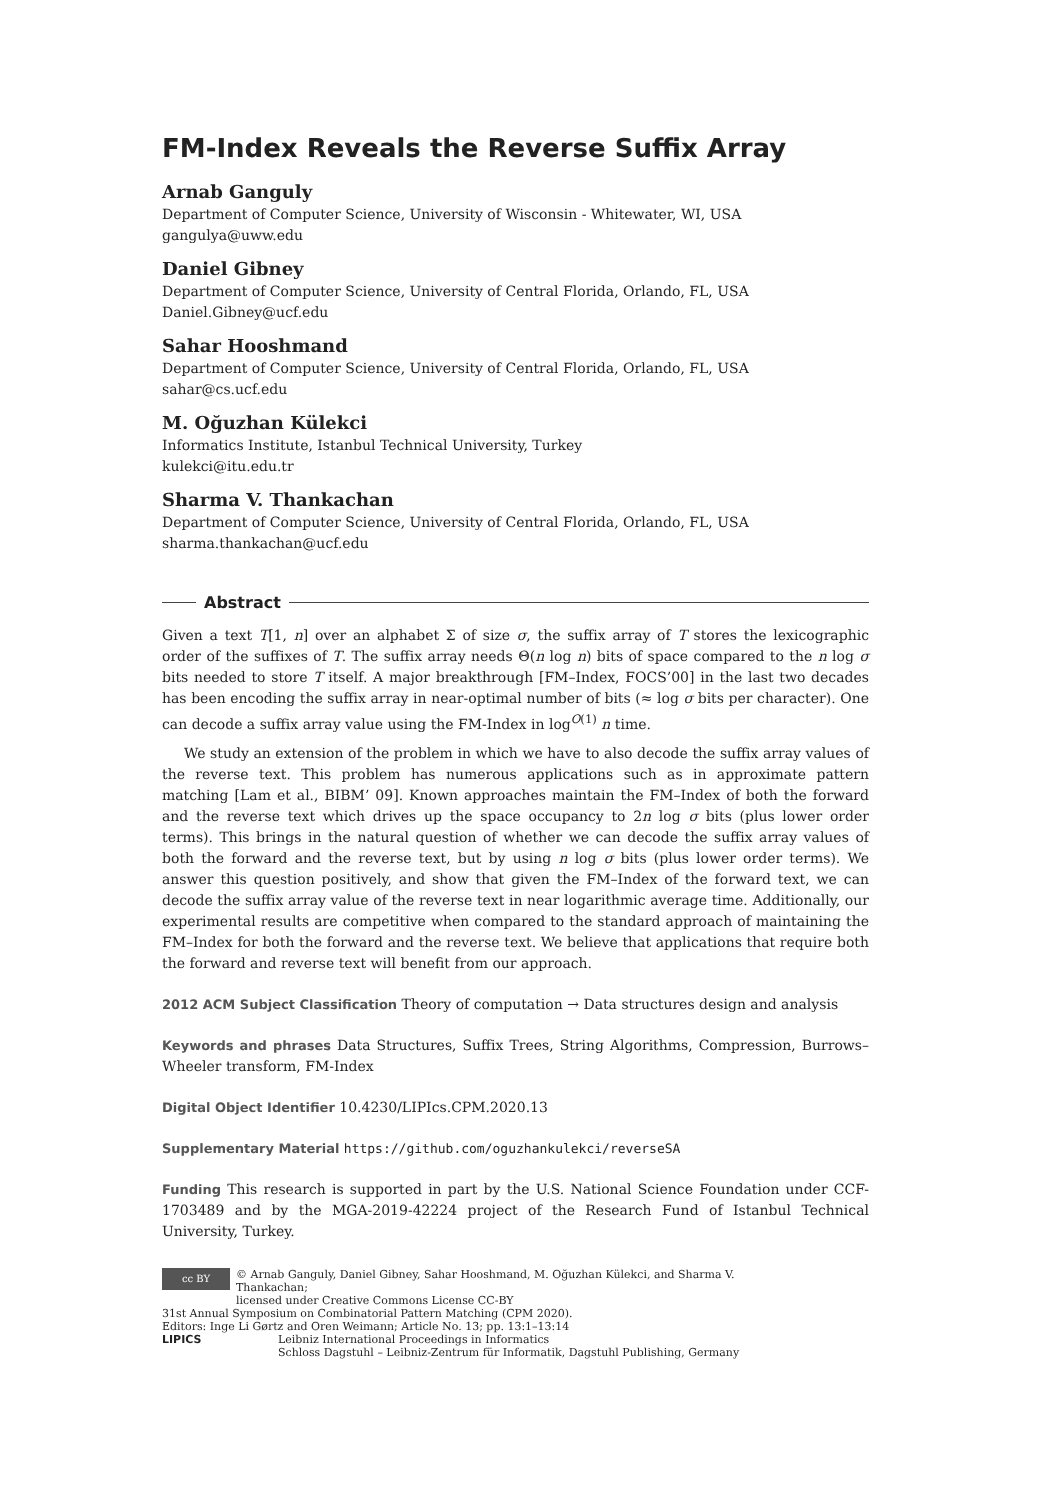FM-Index Reveals the Reverse Suffix Array
Arnab Ganguly
Department of Computer Science, University of Wisconsin - Whitewater, WI, USA
gangulya@uww.edu
Daniel Gibney
Department of Computer Science, University of Central Florida, Orlando, FL, USA
Daniel.Gibney@ucf.edu
Sahar Hooshmand
Department of Computer Science, University of Central Florida, Orlando, FL, USA
sahar@cs.ucf.edu
M. Oğuzhan Külekci
Informatics Institute, Istanbul Technical University, Turkey
kulekci@itu.edu.tr
Sharma V. Thankachan
Department of Computer Science, University of Central Florida, Orlando, FL, USA
sharma.thankachan@ucf.edu
Abstract
Given a text T[1, n] over an alphabet Σ of size σ, the suffix array of T stores the lexicographic order of the suffixes of T. The suffix array needs Θ(n log n) bits of space compared to the n log σ bits needed to store T itself. A major breakthrough [FM–Index, FOCS’00] in the last two decades has been encoding the suffix array in near-optimal number of bits (≈ log σ bits per character). One can decode a suffix array value using the FM-Index in log<sup>O(1)</sup> n time.
We study an extension of the problem in which we have to also decode the suffix array values of the reverse text. This problem has numerous applications such as in approximate pattern matching [Lam et al., BIBM’ 09]. Known approaches maintain the FM–Index of both the forward and the reverse text which drives up the space occupancy to 2n log σ bits (plus lower order terms). This brings in the natural question of whether we can decode the suffix array values of both the forward and the reverse text, but by using n log σ bits (plus lower order terms). We answer this question positively, and show that given the FM–Index of the forward text, we can decode the suffix array value of the reverse text in near logarithmic average time. Additionally, our experimental results are competitive when compared to the standard approach of maintaining the FM–Index for both the forward and the reverse text. We believe that applications that require both the forward and reverse text will benefit from our approach.
2012 ACM Subject Classification Theory of computation → Data structures design and analysis
Keywords and phrases Data Structures, Suffix Trees, String Algorithms, Compression, Burrows–Wheeler transform, FM-Index
Digital Object Identifier 10.4230/LIPIcs.CPM.2020.13
Supplementary Material https://github.com/oguzhankulekci/reverseSA
Funding This research is supported in part by the U.S. National Science Foundation under CCF-1703489 and by the MGA-2019-42224 project of the Research Fund of Istanbul Technical University, Turkey.
cc BY © Arnab Ganguly, Daniel Gibney, Sahar Hooshmand, M. Oğuzhan Külekci, and Sharma V. Thankachan;
licensed under Creative Commons License CC-BY
31st Annual Symposium on Combinatorial Pattern Matching (CPM 2020).
Editors: Inge Li Gørtz and Oren Weimann; Article No. 13; pp. 13:1–13:14
LIPICS Leibniz International Proceedings in Informatics
Schloss Dagstuhl – Leibniz-Zentrum für Informatik, Dagstuhl Publishing, Germany